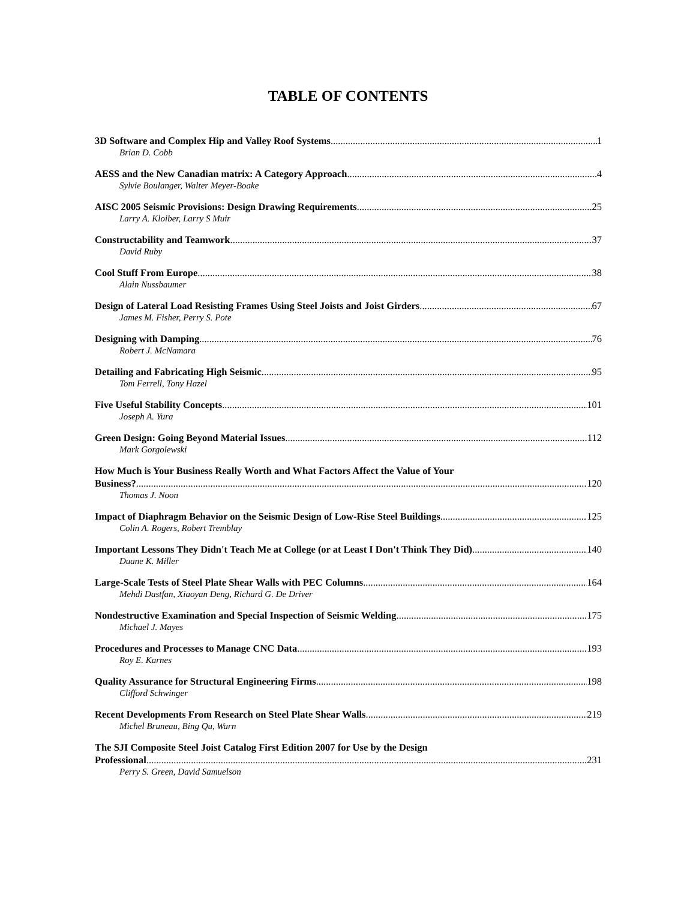TABLE OF CONTENTS
3D Software and Complex Hip and Valley Roof Systems 1
Brian D. Cobb
AESS and the New Canadian matrix: A Category Approach 4
Sylvie Boulanger, Walter Meyer-Boake
AISC 2005 Seismic Provisions: Design Drawing Requirements 25
Larry A. Kloiber, Larry S Muir
Constructability and Teamwork 37
David Ruby
Cool Stuff From Europe 38
Alain Nussbaumer
Design of Lateral Load Resisting Frames Using Steel Joists and Joist Girders 67
James M. Fisher, Perry S. Pote
Designing with Damping 76
Robert J. McNamara
Detailing and Fabricating High Seismic 95
Tom Ferrell, Tony Hazel
Five Useful Stability Concepts 101
Joseph A. Yura
Green Design: Going Beyond Material Issues 112
Mark Gorgolewski
How Much is Your Business Really Worth and What Factors Affect the Value of Your
Business? 120
Thomas J. Noon
Impact of Diaphragm Behavior on the Seismic Design of Low-Rise Steel Buildings 125
Colin A. Rogers, Robert Tremblay
Important Lessons They Didn't Teach Me at College (or at Least I Don't Think They Did) 140
Duane K. Miller
Large-Scale Tests of Steel Plate Shear Walls with PEC Columns 164
Mehdi Dastfan, Xiaoyan Deng, Richard G. De Driver
Nondestructive Examination and Special Inspection of Seismic Welding 175
Michael J. Mayes
Procedures and Processes to Manage CNC Data 193
Roy E. Karnes
Quality Assurance for Structural Engineering Firms 198
Clifford Schwinger
Recent Developments From Research on Steel Plate Shear Walls 219
Michel Bruneau, Bing Qu, Warn
The SJI Composite Steel Joist Catalog First Edition 2007 for Use by the Design
Professional 231
Perry S. Green, David Samuelson